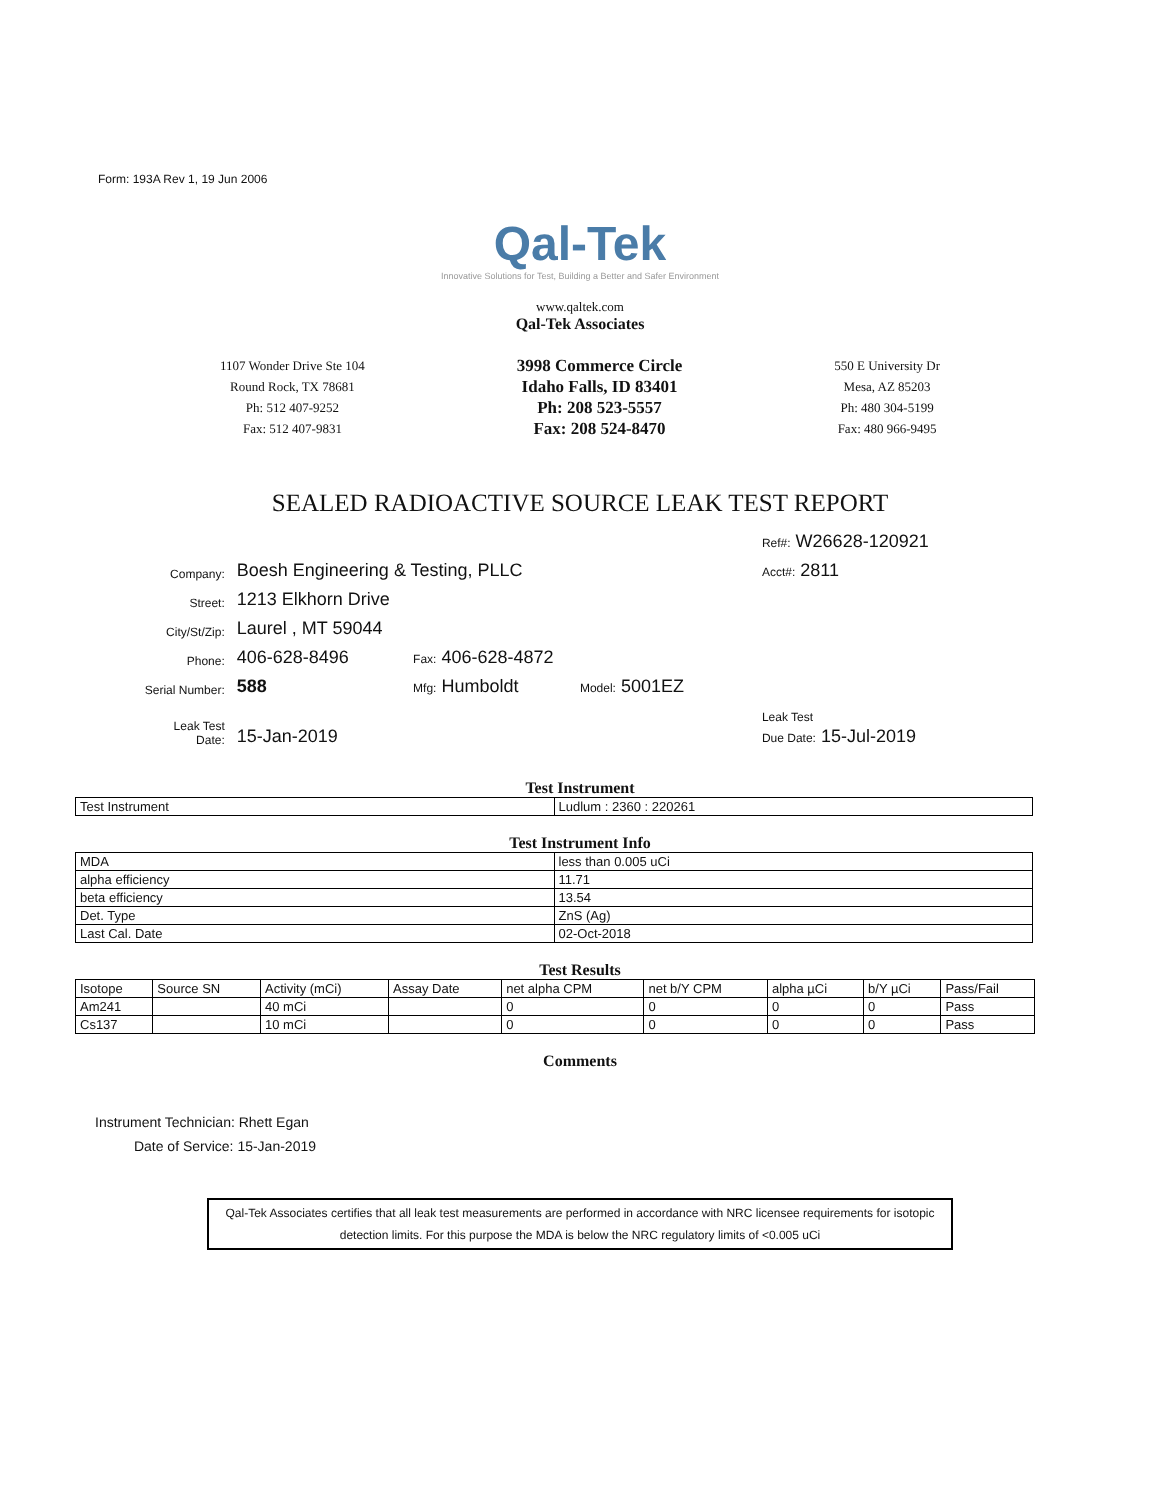Form: 193A Rev 1, 19 Jun 2006
Qal-Tek
Innovative Solutions for Test, Building a Better and Safer Environment
www.qaltek.com
Qal-Tek Associates
1107 Wonder Drive Ste 104
Round Rock, TX 78681
Ph: 512 407-9252
Fax: 512 407-9831
3998 Commerce Circle
Idaho Falls, ID 83401
Ph: 208 523-5557
Fax: 208 524-8470
550 E University Dr
Mesa, AZ 85203
Ph: 480 304-5199
Fax: 480 966-9495
SEALED RADIOACTIVE SOURCE LEAK TEST REPORT
| | | | | | Ref#: W26628-120921 |
| Company: | Boesh Engineering & Testing, PLLC | | | | Acct#: 2811 |
| Street: | 1213 Elkhorn Drive | | | | |
| City/St/Zip: | Laurel , MT 59044 | | | | |
| Phone: | 406-628-8496 | Fax: 406-628-4872 | | | |
| Serial Number: | 588 | Mfg: Humboldt | Model: 5001EZ | | |
| Leak Test Date: | 15-Jan-2019 | | | | Leak Test Due Date: 15-Jul-2019 |
Test Instrument
| Test Instrument | Ludlum : 2360 : 220261 |
Test Instrument Info
| MDA | less than 0.005 uCi |
| alpha efficiency | 11.71 |
| beta efficiency | 13.54 |
| Det. Type | ZnS (Ag) |
| Last Cal. Date | 02-Oct-2018 |
Test Results
| Isotope | Source SN | Activity (mCi) | Assay Date | net alpha CPM | net b/Y CPM | alpha µCi | b/Y µCi | Pass/Fail |
| --- | --- | --- | --- | --- | --- | --- | --- | --- |
| Am241 | | 40 mCi | | 0 | 0 | 0 | 0 | Pass |
| Cs137 | | 10 mCi | | 0 | 0 | 0 | 0 | Pass |
Comments
Instrument Technician: Rhett Egan
Date of Service: 15-Jan-2019
Qal-Tek Associates certifies that all leak test measurements are performed in accordance with NRC licensee requirements for isotopic detection limits. For this purpose the MDA is below the NRC regulatory limits of <0.005 uCi